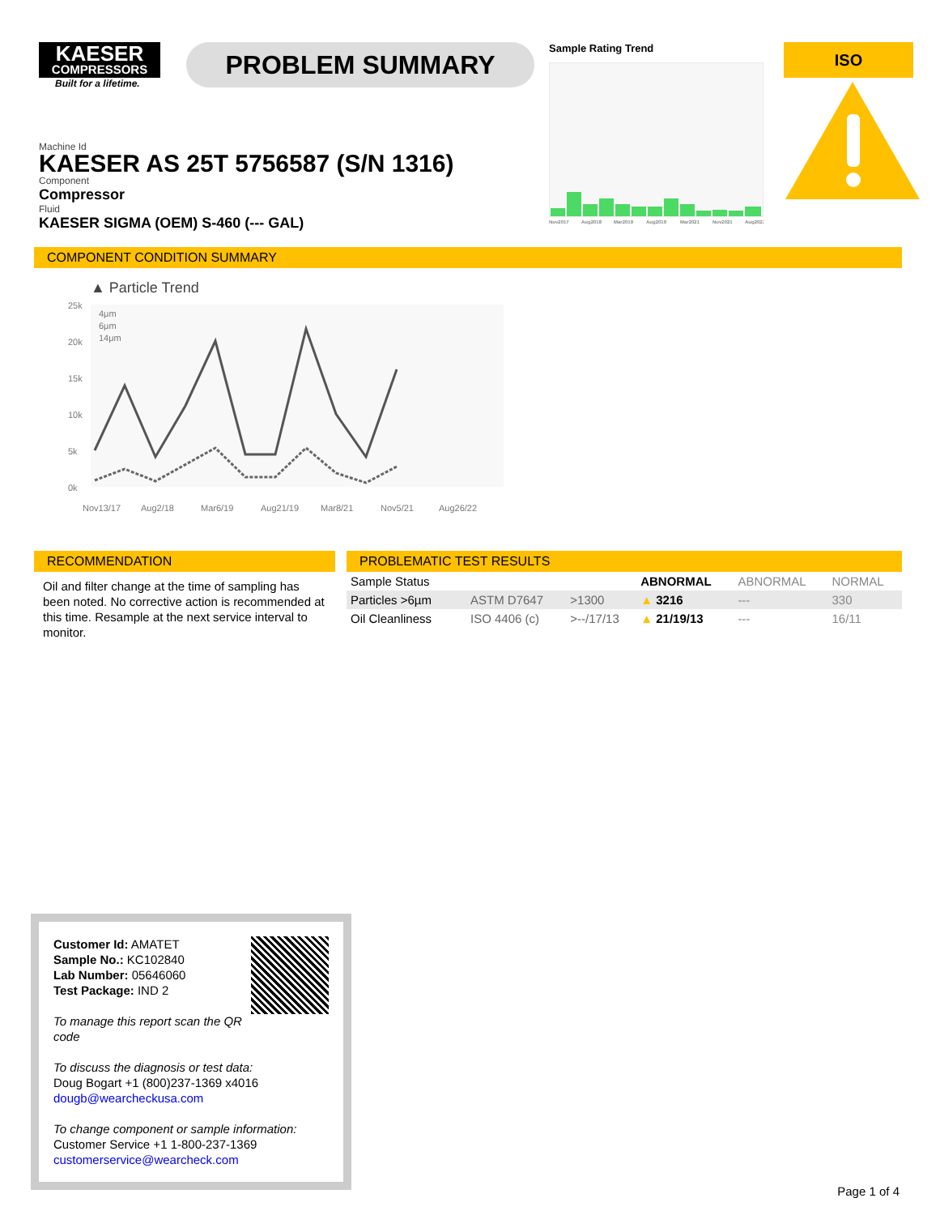KAESER
COMPRESSORS
Built for a lifetime.
PROBLEM SUMMARY
Sample Rating Trend
Nov2017 Aug2018 Mar2019 Aug2019 Mar2021 Nov2021 Aug2022
ISO
Machine Id
KAESER AS 25T 5756587 (S/N 1316)
Component
Compressor
Fluid
KAESER SIGMA (OEM) S-460 (--- GAL)
COMPONENT CONDITION SUMMARY
▲ Particle Trend
25k 20k 15k 10k 5k 0k
4μm 6μm 14μm
Nov13/17 Aug2/18 Mar6/19 Aug21/19 Mar8/21 Nov5/21 Aug26/22
RECOMMENDATION
Oil and filter change at the time of sampling has been noted. No corrective action is recommended at this time. Resample at the next service interval to monitor.
PROBLEMATIC TEST RESULTS
| Sample Status | | | | ABNORMAL | ABNORMAL | NORMAL |
| Particles >6µm | | ASTM D7647 | >1300 | ▲ 3216 | --- | 330 |
| Oil Cleanliness | | ISO 4406 (c) | >--/17/13 | ▲ 21/19/13 | --- | 16/11 |
Customer Id: AMATET
Sample No.: KC102840
Lab Number: 05646060
Test Package: IND 2
To manage this report scan the QR code
To discuss the diagnosis or test data:
Doug Bogart +1 (800)237-1369 x4016
dougb@wearcheckusa.com
To change component or sample information:
Customer Service +1 1-800-237-1369
customerservice@wearcheck.com
Page 1 of 4